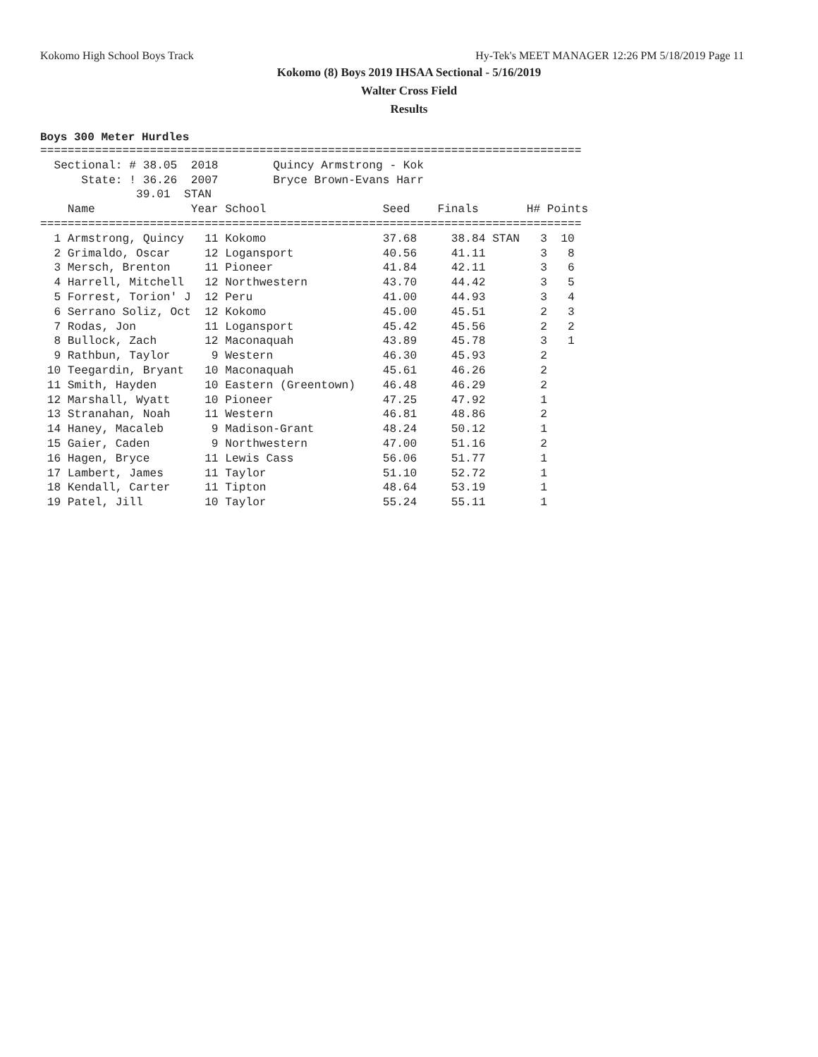Kokomo High School Boys Track Hy-Tek's MEET MANAGER 12:26 PM 5/18/2019 Page 11
Kokomo (8) Boys 2019 IHSAA Sectional - 5/16/2019
Walter Cross Field
Results
Boys 300 Meter Hurdles
===============================================================================
  Sectional: # 38.05  2018        Quincy Armstrong - Kok
      State: ! 36.26  2007        Bryce Brown-Evans Harr
              39.01  STAN
    Name              Year School                 Seed    Finals       H# Points
===============================================================================
  1 Armstrong, Quincy   11 Kokomo                 37.68     38.84 STAN   3  10
  2 Grimaldo, Oscar     12 Logansport             40.56     41.11        3   8
  3 Mersch, Brenton     11 Pioneer                41.84     42.11        3   6
  4 Harrell, Mitchell   12 Northwestern           43.70     44.42        3   5
  5 Forrest, Torion' J  12 Peru                   41.00     44.93        3   4
  6 Serrano Soliz, Oct  12 Kokomo                 45.00     45.51        2   3
  7 Rodas, Jon          11 Logansport             45.42     45.56        2   2
  8 Bullock, Zach       12 Maconaquah             43.89     45.78        3   1
  9 Rathbun, Taylor      9 Western                46.30     45.93        2
 10 Teegardin, Bryant   10 Maconaquah             45.61     46.26        2
 11 Smith, Hayden       10 Eastern (Greentown)    46.48     46.29        2
 12 Marshall, Wyatt     10 Pioneer                47.25     47.92        1
 13 Stranahan, Noah     11 Western                46.81     48.86        2
 14 Haney, Macaleb       9 Madison-Grant          48.24     50.12        1
 15 Gaier, Caden         9 Northwestern           47.00     51.16        2
 16 Hagen, Bryce        11 Lewis Cass             56.06     51.77        1
 17 Lambert, James      11 Taylor                 51.10     52.72        1
 18 Kendall, Carter     11 Tipton                 48.64     53.19        1
 19 Patel, Jill         10 Taylor                 55.24     55.11        1